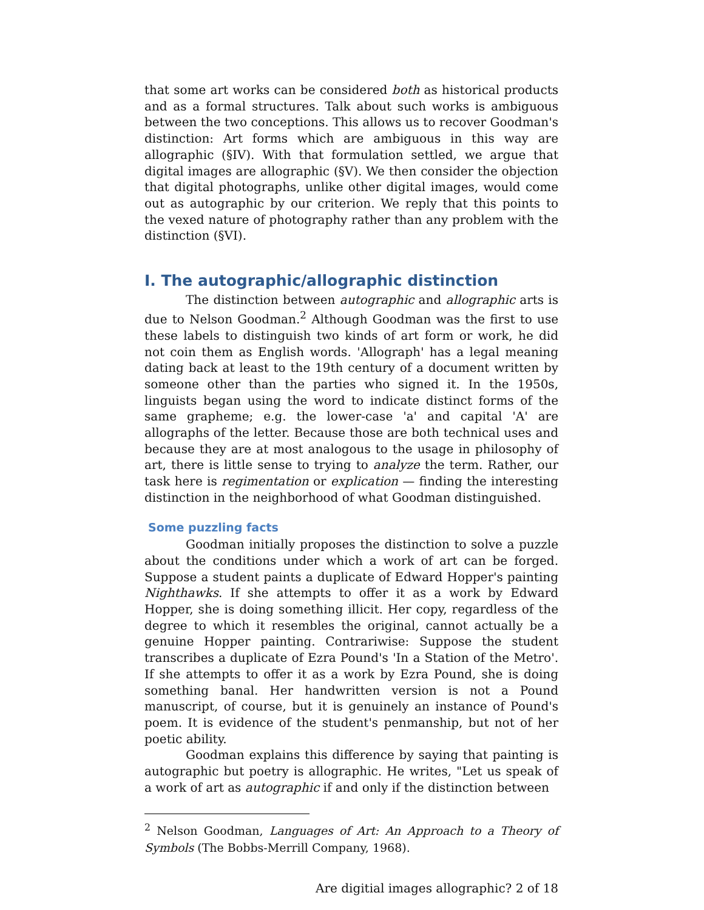that some art works can be considered both as historical products and as a formal structures. Talk about such works is ambiguous between the two conceptions. This allows us to recover Goodman's distinction: Art forms which are ambiguous in this way are allographic (§IV). With that formulation settled, we argue that digital images are allographic (§V). We then consider the objection that digital photographs, unlike other digital images, would come out as autographic by our criterion. We reply that this points to the vexed nature of photography rather than any problem with the distinction (§VI).
I. The autographic/allographic distinction
The distinction between autographic and allographic arts is due to Nelson Goodman.<sup>2</sup> Although Goodman was the first to use these labels to distinguish two kinds of art form or work, he did not coin them as English words. 'Allograph' has a legal meaning dating back at least to the 19th century of a document written by someone other than the parties who signed it. In the 1950s, linguists began using the word to indicate distinct forms of the same grapheme; e.g. the lower-case 'a' and capital 'A' are allographs of the letter. Because those are both technical uses and because they are at most analogous to the usage in philosophy of art, there is little sense to trying to analyze the term. Rather, our task here is regimentation or explication — finding the interesting distinction in the neighborhood of what Goodman distinguished.
Some puzzling facts
Goodman initially proposes the distinction to solve a puzzle about the conditions under which a work of art can be forged. Suppose a student paints a duplicate of Edward Hopper's painting Nighthawks. If she attempts to offer it as a work by Edward Hopper, she is doing something illicit. Her copy, regardless of the degree to which it resembles the original, cannot actually be a genuine Hopper painting. Contrariwise: Suppose the student transcribes a duplicate of Ezra Pound's 'In a Station of the Metro'. If she attempts to offer it as a work by Ezra Pound, she is doing something banal. Her handwritten version is not a Pound manuscript, of course, but it is genuinely an instance of Pound's poem. It is evidence of the student's penmanship, but not of her poetic ability.
Goodman explains this difference by saying that painting is autographic but poetry is allographic. He writes, "Let us speak of a work of art as autographic if and only if the distinction between
<sup>2</sup> Nelson Goodman, Languages of Art: An Approach to a Theory of Symbols (The Bobbs-Merrill Company, 1968).
Are digitial images allographic? 2 of 18